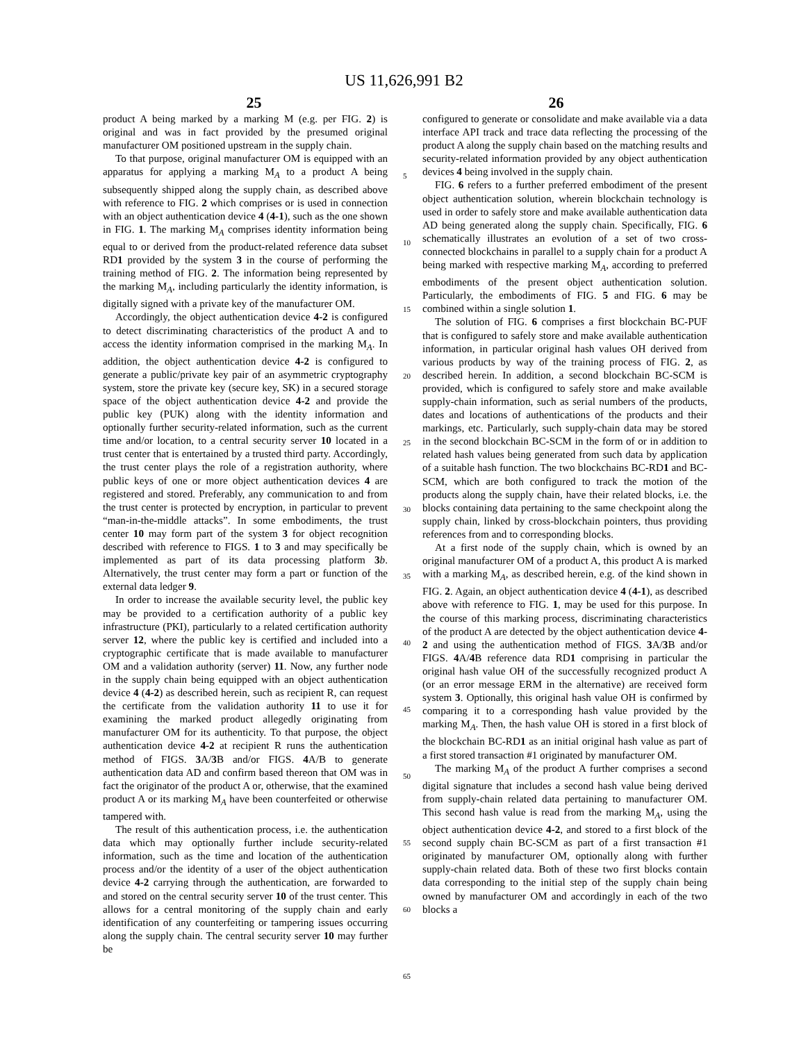US 11,626,991 B2
25 26
product A being marked by a marking M (e.g. per FIG. 2) is original and was in fact provided by the presumed original manufacturer OM positioned upstream in the supply chain.
To that purpose, original manufacturer OM is equipped with an apparatus for applying a marking M<sub>A</sub> to a product A being subsequently shipped along the supply chain, as described above with reference to FIG. 2 which comprises or is used in connection with an object authentication device 4 (4-1), such as the one shown in FIG. 1. The marking M<sub>A</sub> comprises identity information being equal to or derived from the product-related reference data subset RD1 provided by the system 3 in the course of performing the training method of FIG. 2. The information being represented by the marking M<sub>A</sub>, including particularly the identity information, is digitally signed with a private key of the manufacturer OM.
Accordingly, the object authentication device 4-2 is configured to detect discriminating characteristics of the product A and to access the identity information comprised in the marking M<sub>A</sub>. In addition, the object authentication device 4-2 is configured to generate a public/private key pair of an asymmetric cryptography system, store the private key (secure key, SK) in a secured storage space of the object authentication device 4-2 and provide the public key (PUK) along with the identity information and optionally further security-related information, such as the current time and/or location, to a central security server 10 located in a trust center that is entertained by a trusted third party. Accordingly, the trust center plays the role of a registration authority, where public keys of one or more object authentication devices 4 are registered and stored. Preferably, any communication to and from the trust center is protected by encryption, in particular to prevent “man-in-the-middle attacks”. In some embodiments, the trust center 10 may form part of the system 3 for object recognition described with reference to FIGS. 1 to 3 and may specifically be implemented as part of its data processing platform 3 b. Alternatively, the trust center may form a part or function of the external data ledger 9.
In order to increase the available security level, the public key may be provided to a certification authority of a public key infrastructure (PKI), particularly to a related certification authority server 12, where the public key is certified and included into a cryptographic certificate that is made available to manufacturer OM and a validation authority (server) 11. Now, any further node in the supply chain being equipped with an object authentication device 4 (4-2) as described herein, such as recipient R, can request the certificate from the validation authority 11 to use it for examining the marked product allegedly originating from manufacturer OM for its authenticity. To that purpose, the object authentication device 4-2 at recipient R runs the authentication method of FIGS. 3 A/3 B and/or FIGS. 4 A/B to generate authentication data AD and confirm based thereon that OM was in fact the originator of the product A or, otherwise, that the examined product A or its marking M<sub>A</sub> have been counterfeited or otherwise tampered with.
The result of this authentication process, i.e. the authentication data which may optionally further include security-related information, such as the time and location of the authentication process and/or the identity of a user of the object authentication device 4-2 carrying through the authentication, are forwarded to and stored on the central security server 10 of the trust center. This allows for a central monitoring of the supply chain and early identification of any counterfeiting or tampering issues occurring along the supply chain. The central security server 10 may further be
5
10
15
20
25
30
35
40
45
50
55
60
65
configured to generate or consolidate and make available via a data interface API track and trace data reflecting the processing of the product A along the supply chain based on the matching results and security-related information provided by any object authentication devices 4 being involved in the supply chain.
FIG. 6 refers to a further preferred embodiment of the present object authentication solution, wherein blockchain technology is used in order to safely store and make available authentication data AD being generated along the supply chain. Specifically, FIG. 6 schematically illustrates an evolution of a set of two cross-connected blockchains in parallel to a supply chain for a product A being marked with respective marking M<sub>A</sub>, according to preferred embodiments of the present object authentication solution. Particularly, the embodiments of FIG. 5 and FIG. 6 may be combined within a single solution 1.
The solution of FIG. 6 comprises a first blockchain BC-PUF that is configured to safely store and make available authentication information, in particular original hash values OH derived from various products by way of the training process of FIG. 2, as described herein. In addition, a second blockchain BC-SCM is provided, which is configured to safely store and make available supply-chain information, such as serial numbers of the products, dates and locations of authentications of the products and their markings, etc. Particularly, such supply-chain data may be stored in the second blockchain BC-SCM in the form of or in addition to related hash values being generated from such data by application of a suitable hash function. The two blockchains BC-RD1 and BC-SCM, which are both configured to track the motion of the products along the supply chain, have their related blocks, i.e. the blocks containing data pertaining to the same checkpoint along the supply chain, linked by cross-blockchain pointers, thus providing references from and to corresponding blocks.
At a first node of the supply chain, which is owned by an original manufacturer OM of a product A, this product A is marked with a marking M<sub>A</sub>, as described herein, e.g. of the kind shown in FIG. 2. Again, an object authentication device 4 (4-1), as described above with reference to FIG. 1, may be used for this purpose. In the course of this marking process, discriminating characteristics of the product A are detected by the object authentication device 4-2 and using the authentication method of FIGS. 3 A/3 B and/or FIGS. 4 A/4 B reference data RD1 comprising in particular the original hash value OH of the successfully recognized product A (or an error message ERM in the alternative) are received form system 3. Optionally, this original hash value OH is confirmed by comparing it to a corresponding hash value provided by the marking M<sub>A</sub>. Then, the hash value OH is stored in a first block of the blockchain BC-RD1 as an initial original hash value as part of a first stored transaction #1 originated by manufacturer OM.
The marking M<sub>A</sub> of the product A further comprises a second digital signature that includes a second hash value being derived from supply-chain related data pertaining to manufacturer OM. This second hash value is read from the marking M<sub>A</sub>, using the object authentication device 4-2, and stored to a first block of the second supply chain BC-SCM as part of a first transaction #1 originated by manufacturer OM, optionally along with further supply-chain related data. Both of these two first blocks contain data corresponding to the initial step of the supply chain being owned by manufacturer OM and accordingly in each of the two blocks a